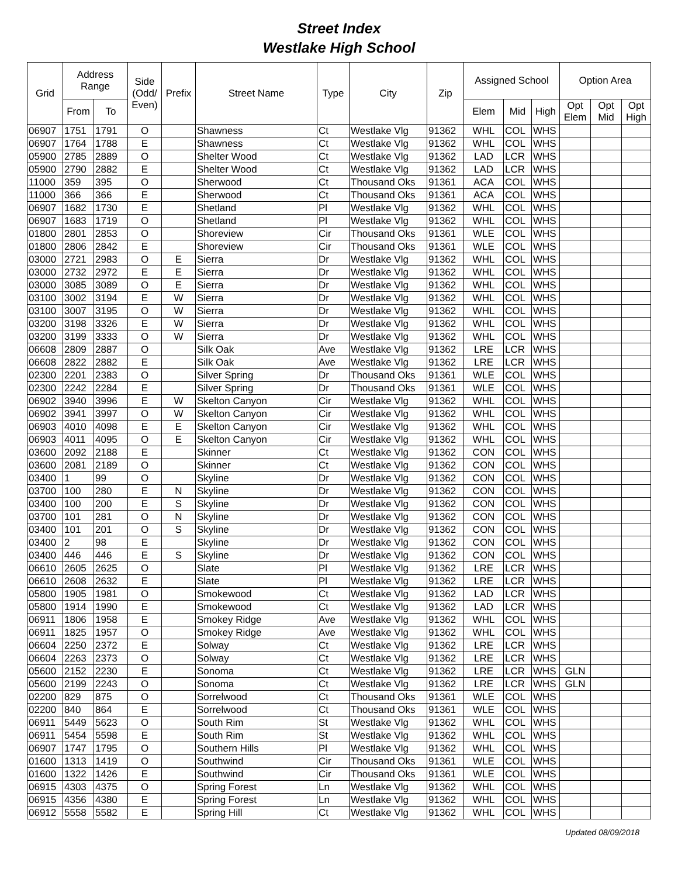Street Index
Westlake High School
| Grid | Address Range | | Side (Odd/ Even) | Prefix | Street Name | Type | City | Zip | Assigned School | | | Option Area | | |
| --- | --- | --- | --- | --- | --- | --- | --- | --- | --- | --- | --- | --- | --- | --- |
| | From | To | | | | | | | Elem | Mid | High | Opt Elem | Opt Mid | Opt High |
| 06907 | 1751 | 1791 | O | | Shawness | Ct | Westlake Vlg | 91362 | WHL | COL | WHS | | | |
| 06907 | 1764 | 1788 | E | | Shawness | Ct | Westlake Vlg | 91362 | WHL | COL | WHS | | | |
| 05900 | 2785 | 2889 | O | | Shelter Wood | Ct | Westlake Vlg | 91362 | LAD | LCR | WHS | | | |
| 05900 | 2790 | 2882 | E | | Shelter Wood | Ct | Westlake Vlg | 91362 | LAD | LCR | WHS | | | |
| 11000 | 359 | 395 | O | | Sherwood | Ct | Thousand Oks | 91361 | ACA | COL | WHS | | | |
| 11000 | 366 | 366 | E | | Sherwood | Ct | Thousand Oks | 91361 | ACA | COL | WHS | | | |
| 06907 | 1682 | 1730 | E | | Shetland | Pl | Westlake Vlg | 91362 | WHL | COL | WHS | | | |
| 06907 | 1683 | 1719 | O | | Shetland | Pl | Westlake Vlg | 91362 | WHL | COL | WHS | | | |
| 01800 | 2801 | 2853 | O | | Shoreview | Cir | Thousand Oks | 91361 | WLE | COL | WHS | | | |
| 01800 | 2806 | 2842 | E | | Shoreview | Cir | Thousand Oks | 91361 | WLE | COL | WHS | | | |
| 03000 | 2721 | 2983 | O | E | Sierra | Dr | Westlake Vlg | 91362 | WHL | COL | WHS | | | |
| 03000 | 2732 | 2972 | E | E | Sierra | Dr | Westlake Vlg | 91362 | WHL | COL | WHS | | | |
| 03000 | 3085 | 3089 | O | E | Sierra | Dr | Westlake Vlg | 91362 | WHL | COL | WHS | | | |
| 03100 | 3002 | 3194 | E | W | Sierra | Dr | Westlake Vlg | 91362 | WHL | COL | WHS | | | |
| 03100 | 3007 | 3195 | O | W | Sierra | Dr | Westlake Vlg | 91362 | WHL | COL | WHS | | | |
| 03200 | 3198 | 3326 | E | W | Sierra | Dr | Westlake Vlg | 91362 | WHL | COL | WHS | | | |
| 03200 | 3199 | 3333 | O | W | Sierra | Dr | Westlake Vlg | 91362 | WHL | COL | WHS | | | |
| 06608 | 2809 | 2887 | O | | Silk Oak | Ave | Westlake Vlg | 91362 | LRE | LCR | WHS | | | |
| 06608 | 2822 | 2882 | E | | Silk Oak | Ave | Westlake Vlg | 91362 | LRE | LCR | WHS | | | |
| 02300 | 2201 | 2383 | O | | Silver Spring | Dr | Thousand Oks | 91361 | WLE | COL | WHS | | | |
| 02300 | 2242 | 2284 | E | | Silver Spring | Dr | Thousand Oks | 91361 | WLE | COL | WHS | | | |
| 06902 | 3940 | 3996 | E | W | Skelton Canyon | Cir | Westlake Vlg | 91362 | WHL | COL | WHS | | | |
| 06902 | 3941 | 3997 | O | W | Skelton Canyon | Cir | Westlake Vlg | 91362 | WHL | COL | WHS | | | |
| 06903 | 4010 | 4098 | E | E | Skelton Canyon | Cir | Westlake Vlg | 91362 | WHL | COL | WHS | | | |
| 06903 | 4011 | 4095 | O | E | Skelton Canyon | Cir | Westlake Vlg | 91362 | WHL | COL | WHS | | | |
| 03600 | 2092 | 2188 | E | | Skinner | Ct | Westlake Vlg | 91362 | CON | COL | WHS | | | |
| 03600 | 2081 | 2189 | O | | Skinner | Ct | Westlake Vlg | 91362 | CON | COL | WHS | | | |
| 03400 | 1 | 99 | O | | Skyline | Dr | Westlake Vlg | 91362 | CON | COL | WHS | | | |
| 03700 | 100 | 280 | E | N | Skyline | Dr | Westlake Vlg | 91362 | CON | COL | WHS | | | |
| 03400 | 100 | 200 | E | S | Skyline | Dr | Westlake Vlg | 91362 | CON | COL | WHS | | | |
| 03700 | 101 | 281 | O | N | Skyline | Dr | Westlake Vlg | 91362 | CON | COL | WHS | | | |
| 03400 | 101 | 201 | O | S | Skyline | Dr | Westlake Vlg | 91362 | CON | COL | WHS | | | |
| 03400 | 2 | 98 | E | | Skyline | Dr | Westlake Vlg | 91362 | CON | COL | WHS | | | |
| 03400 | 446 | 446 | E | S | Skyline | Dr | Westlake Vlg | 91362 | CON | COL | WHS | | | |
| 06610 | 2605 | 2625 | O | | Slate | Pl | Westlake Vlg | 91362 | LRE | LCR | WHS | | | |
| 06610 | 2608 | 2632 | E | | Slate | Pl | Westlake Vlg | 91362 | LRE | LCR | WHS | | | |
| 05800 | 1905 | 1981 | O | | Smokewood | Ct | Westlake Vlg | 91362 | LAD | LCR | WHS | | | |
| 05800 | 1914 | 1990 | E | | Smokewood | Ct | Westlake Vlg | 91362 | LAD | LCR | WHS | | | |
| 06911 | 1806 | 1958 | E | | Smokey Ridge | Ave | Westlake Vlg | 91362 | WHL | COL | WHS | | | |
| 06911 | 1825 | 1957 | O | | Smokey Ridge | Ave | Westlake Vlg | 91362 | WHL | COL | WHS | | | |
| 06604 | 2250 | 2372 | E | | Solway | Ct | Westlake Vlg | 91362 | LRE | LCR | WHS | | | |
| 06604 | 2263 | 2373 | O | | Solway | Ct | Westlake Vlg | 91362 | LRE | LCR | WHS | | | |
| 05600 | 2152 | 2230 | E | | Sonoma | Ct | Westlake Vlg | 91362 | LRE | LCR | WHS | GLN | | |
| 05600 | 2199 | 2243 | O | | Sonoma | Ct | Westlake Vlg | 91362 | LRE | LCR | WHS | GLN | | |
| 02200 | 829 | 875 | O | | Sorrelwood | Ct | Thousand Oks | 91361 | WLE | COL | WHS | | | |
| 02200 | 840 | 864 | E | | Sorrelwood | Ct | Thousand Oks | 91361 | WLE | COL | WHS | | | |
| 06911 | 5449 | 5623 | O | | South Rim | St | Westlake Vlg | 91362 | WHL | COL | WHS | | | |
| 06911 | 5454 | 5598 | E | | South Rim | St | Westlake Vlg | 91362 | WHL | COL | WHS | | | |
| 06907 | 1747 | 1795 | O | | Southern Hills | Pl | Westlake Vlg | 91362 | WHL | COL | WHS | | | |
| 01600 | 1313 | 1419 | O | | Southwind | Cir | Thousand Oks | 91361 | WLE | COL | WHS | | | |
| 01600 | 1322 | 1426 | E | | Southwind | Cir | Thousand Oks | 91361 | WLE | COL | WHS | | | |
| 06915 | 4303 | 4375 | O | | Spring Forest | Ln | Westlake Vlg | 91362 | WHL | COL | WHS | | | |
| 06915 | 4356 | 4380 | E | | Spring Forest | Ln | Westlake Vlg | 91362 | WHL | COL | WHS | | | |
| 06912 | 5558 | 5582 | E | | Spring Hill | Ct | Westlake Vlg | 91362 | WHL | COL | WHS | | | |
Updated 08/09/2018